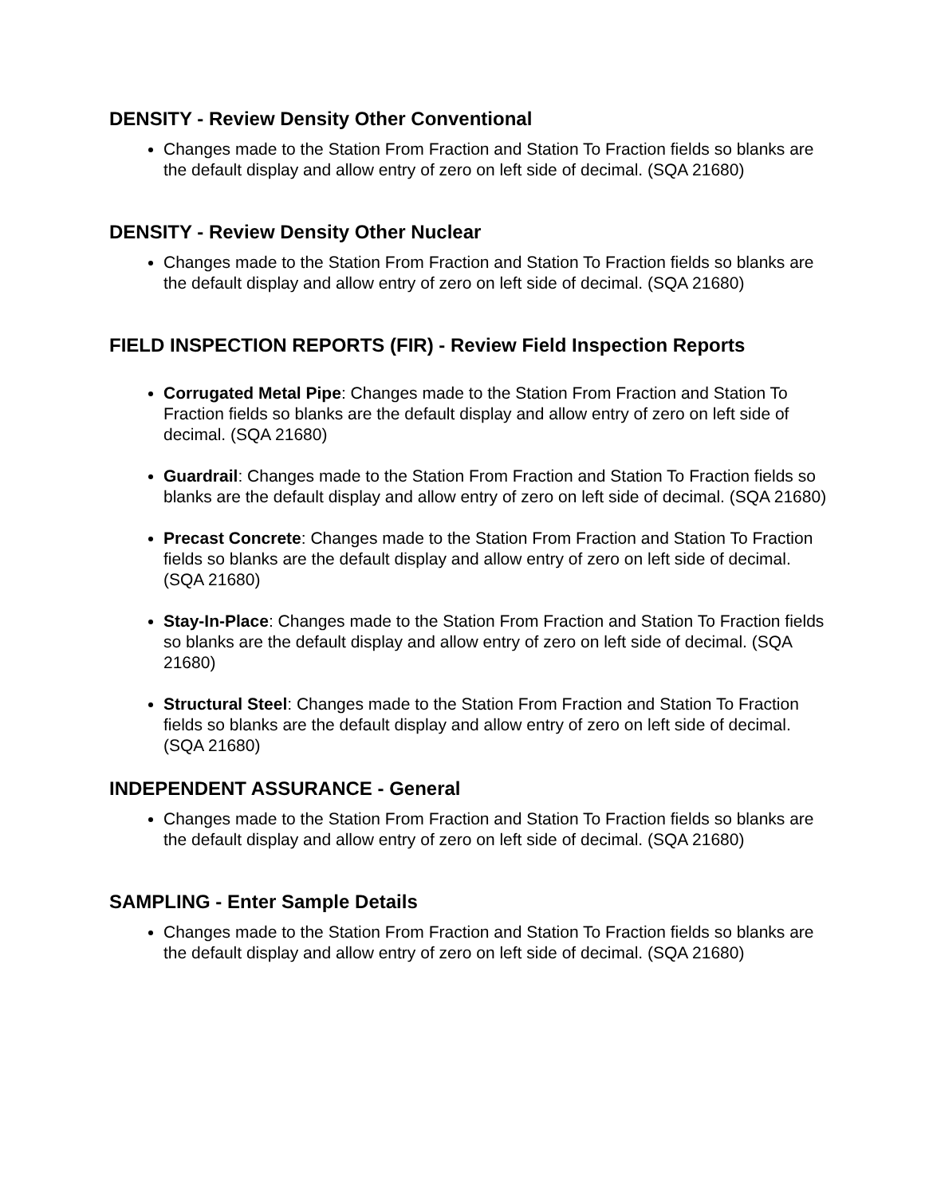DENSITY - Review Density Other Conventional
Changes made to the Station From Fraction and Station To Fraction fields so blanks are the default display and allow entry of zero on left side of decimal. (SQA 21680)
DENSITY - Review Density Other Nuclear
Changes made to the Station From Fraction and Station To Fraction fields so blanks are the default display and allow entry of zero on left side of decimal. (SQA 21680)
FIELD INSPECTION REPORTS (FIR) - Review Field Inspection Reports
Corrugated Metal Pipe: Changes made to the Station From Fraction and Station To Fraction fields so blanks are the default display and allow entry of zero on left side of decimal. (SQA 21680)
Guardrail: Changes made to the Station From Fraction and Station To Fraction fields so blanks are the default display and allow entry of zero on left side of decimal. (SQA 21680)
Precast Concrete: Changes made to the Station From Fraction and Station To Fraction fields so blanks are the default display and allow entry of zero on left side of decimal. (SQA 21680)
Stay-In-Place: Changes made to the Station From Fraction and Station To Fraction fields so blanks are the default display and allow entry of zero on left side of decimal. (SQA 21680)
Structural Steel: Changes made to the Station From Fraction and Station To Fraction fields so blanks are the default display and allow entry of zero on left side of decimal. (SQA 21680)
INDEPENDENT ASSURANCE - General
Changes made to the Station From Fraction and Station To Fraction fields so blanks are the default display and allow entry of zero on left side of decimal. (SQA 21680)
SAMPLING - Enter Sample Details
Changes made to the Station From Fraction and Station To Fraction fields so blanks are the default display and allow entry of zero on left side of decimal. (SQA 21680)